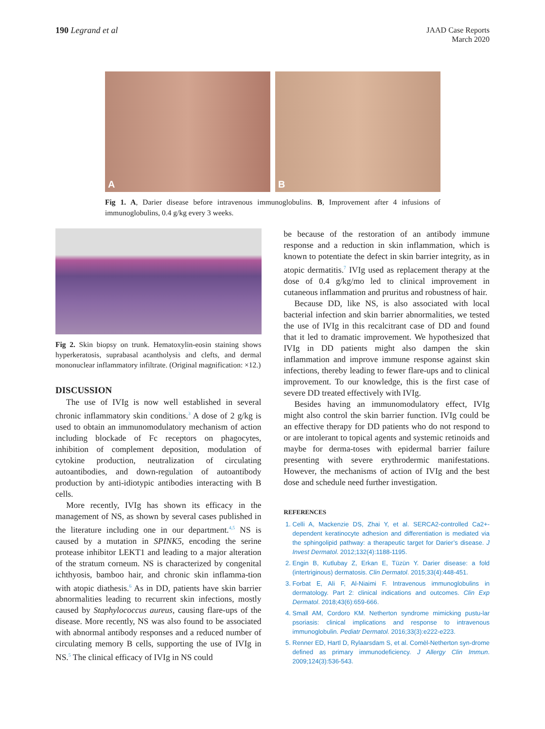190 Legrand et al
JAAD Case Reports
March 2020
A
B
Fig 1. A, Darier disease before intravenous immunoglobulins. B, Improvement after 4 infusions of immunoglobulins, 0.4 g/kg every 3 weeks.
Fig 2. Skin biopsy on trunk. Hematoxylin-eosin staining shows hyperkeratosis, suprabasal acantholysis and clefts, and dermal mononuclear inflammatory infiltrate. (Original magnification: ×12.)
DISCUSSION
The use of IVIg is now well established in several chronic inflammatory skin conditions.<sup>3</sup> A dose of 2 g/kg is used to obtain an immunomodulatory mechanism of action including blockade of Fc receptors on phagocytes, inhibition of complement deposition, modulation of cytokine production, neutralization of circulating autoantibodies, and down-regulation of autoantibody production by anti-idiotypic antibodies interacting with B cells.
More recently, IVIg has shown its efficacy in the management of NS, as shown by several cases published in the literature including one in our department.<sup>4,5</sup> NS is caused by a mutation in SPINK5, encoding the serine protease inhibitor LEKT1 and leading to a major alteration of the stratum corneum. NS is characterized by congenital ichthyosis, bamboo hair, and chronic skin inflamma-tion with atopic diathesis.<sup>6</sup> As in DD, patients have skin barrier abnormalities leading to recurrent skin infections, mostly caused by Staphylococcus aureus, causing flare-ups of the disease. More recently, NS was also found to be associated with abnormal antibody responses and a reduced number of circulating memory B cells, supporting the use of IVIg in NS.<sup>5</sup> The clinical efficacy of IVIg in NS could
be because of the restoration of an antibody immune response and a reduction in skin inflammation, which is known to potentiate the defect in skin barrier integrity, as in atopic dermatitis.<sup>7</sup> IVIg used as replacement therapy at the dose of 0.4 g/kg/mo led to clinical improvement in cutaneous inflammation and pruritus and robustness of hair.
Because DD, like NS, is also associated with local bacterial infection and skin barrier abnormalities, we tested the use of IVIg in this recalcitrant case of DD and found that it led to dramatic improvement. We hypothesized that IVIg in DD patients might also dampen the skin inflammation and improve immune response against skin infections, thereby leading to fewer flare-ups and to clinical improvement. To our knowledge, this is the first case of severe DD treated effectively with IVIg.
Besides having an immunomodulatory effect, IVIg might also control the skin barrier function. IVIg could be an effective therapy for DD patients who do not respond to or are intolerant to topical agents and systemic retinoids and maybe for derma-toses with epidermal barrier failure presenting with severe erythrodermic manifestations. However, the mechanisms of action of IVIg and the best dose and schedule need further investigation.
REFERENCES
1. Celli A, Mackenzie DS, Zhai Y, et al. SERCA2-controlled Ca2+-dependent keratinocyte adhesion and differentiation is mediated via the sphingolipid pathway: a therapeutic target for Darier’s disease. J Invest Dermatol. 2012;132(4):1188-1195.
2. Engin B, Kutlubay Z, Erkan E, Tüzün Y. Darier disease: a fold (intertriginous) dermatosis. Clin Dermatol. 2015;33(4):448-451.
3. Forbat E, Ali F, Al-Niaimi F. Intravenous immunoglobulins in dermatology. Part 2: clinical indications and outcomes. Clin Exp Dermatol. 2018;43(6):659-666.
4. Small AM, Cordoro KM. Netherton syndrome mimicking pustu-lar psoriasis: clinical implications and response to intravenous immunoglobulin. Pediatr Dermatol. 2016;33(3):e222-e223.
5. Renner ED, Hartl D, Rylaarsdam S, et al. Comèl-Netherton syn-drome defined as primary immunodeficiency. J Allergy Clin Immun. 2009;124(3):536-543.